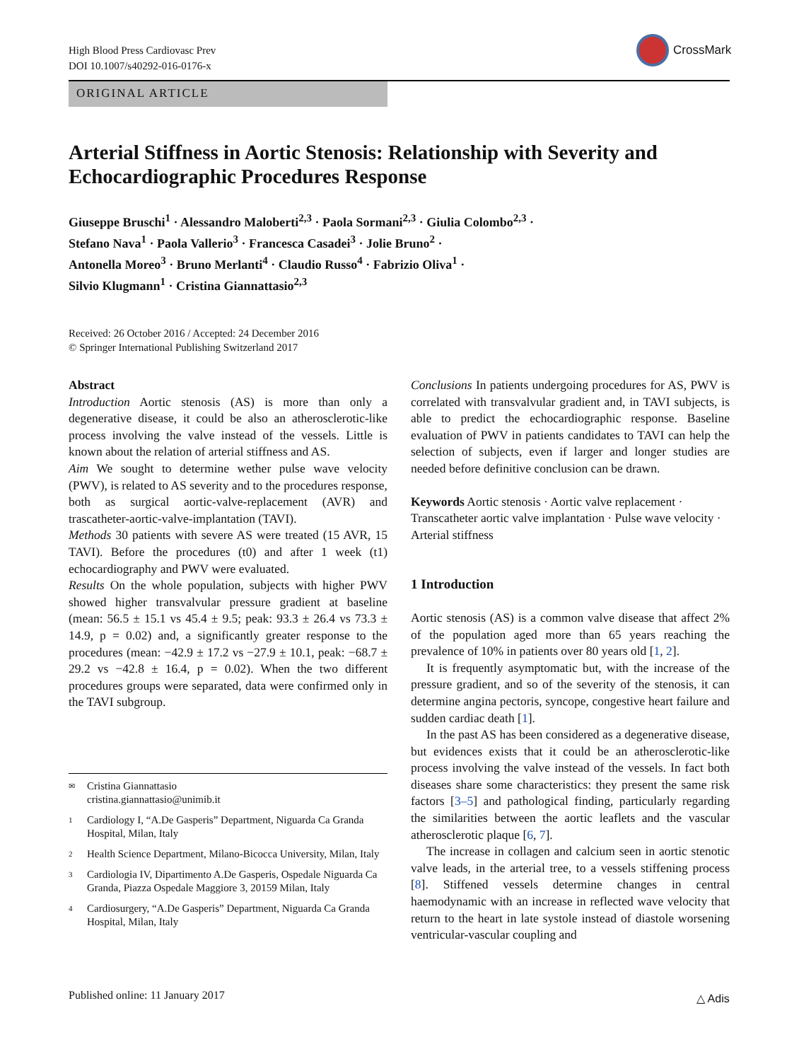High Blood Press Cardiovasc Prev
DOI 10.1007/s40292-016-0176-x
CrossMark
ORIGINAL ARTICLE
Arterial Stiffness in Aortic Stenosis: Relationship with Severity and Echocardiographic Procedures Response
Giuseppe Bruschi<sup>1</sup> · Alessandro Maloberti<sup>2,3</sup> · Paola Sormani<sup>2,3</sup> · Giulia Colombo<sup>2,3</sup> ·
Stefano Nava<sup>1</sup> · Paola Vallerio<sup>3</sup> · Francesca Casadei<sup>3</sup> · Jolie Bruno<sup>2</sup> ·
Antonella Moreo<sup>3</sup> · Bruno Merlanti<sup>4</sup> · Claudio Russo<sup>4</sup> · Fabrizio Oliva<sup>1</sup> ·
Silvio Klugmann<sup>1</sup> · Cristina Giannattasio<sup>2,3</sup>
Received: 26 October 2016 / Accepted: 24 December 2016
© Springer International Publishing Switzerland 2017
Abstract
Introduction Aortic stenosis (AS) is more than only a degenerative disease, it could be also an atherosclerotic-like process involving the valve instead of the vessels. Little is known about the relation of arterial stiffness and AS.
Aim We sought to determine wether pulse wave velocity (PWV), is related to AS severity and to the procedures response, both as surgical aortic-valve-replacement (AVR) and trascatheter-aortic-valve-implantation (TAVI).
Methods 30 patients with severe AS were treated (15 AVR, 15 TAVI). Before the procedures (t0) and after 1 week (t1) echocardiography and PWV were evaluated.
Results On the whole population, subjects with higher PWV showed higher transvalvular pressure gradient at baseline (mean: 56.5 ± 15.1 vs 45.4 ± 9.5; peak: 93.3 ± 26.4 vs 73.3 ± 14.9, p = 0.02) and, a significantly greater response to the procedures (mean: −42.9 ± 17.2 vs −27.9 ± 10.1, peak: −68.7 ± 29.2 vs −42.8 ± 16.4, p = 0.02). When the two different procedures groups were separated, data were confirmed only in the TAVI subgroup.
✉ Cristina Giannattasio
cristina.giannattasio@unimib.it
1 Cardiology I, “A.De Gasperis” Department, Niguarda Ca Granda Hospital, Milan, Italy
2 Health Science Department, Milano-Bicocca University, Milan, Italy
3 Cardiologia IV, Dipartimento A.De Gasperis, Ospedale Niguarda Ca Granda, Piazza Ospedale Maggiore 3, 20159 Milan, Italy
4 Cardiosurgery, “A.De Gasperis” Department, Niguarda Ca Granda Hospital, Milan, Italy
Conclusions In patients undergoing procedures for AS, PWV is correlated with transvalvular gradient and, in TAVI subjects, is able to predict the echocardiographic response. Baseline evaluation of PWV in patients candidates to TAVI can help the selection of subjects, even if larger and longer studies are needed before definitive conclusion can be drawn.
Keywords Aortic stenosis · Aortic valve replacement · Transcatheter aortic valve implantation · Pulse wave velocity · Arterial stiffness
1 Introduction
Aortic stenosis (AS) is a common valve disease that affect 2% of the population aged more than 65 years reaching the prevalence of 10% in patients over 80 years old [1, 2].
It is frequently asymptomatic but, with the increase of the pressure gradient, and so of the severity of the stenosis, it can determine angina pectoris, syncope, congestive heart failure and sudden cardiac death [1].
In the past AS has been considered as a degenerative disease, but evidences exists that it could be an atherosclerotic-like process involving the valve instead of the vessels. In fact both diseases share some characteristics: they present the same risk factors [3–5] and pathological finding, particularly regarding the similarities between the aortic leaflets and the vascular atherosclerotic plaque [6, 7].
The increase in collagen and calcium seen in aortic stenotic valve leads, in the arterial tree, to a vessels stiffening process [8]. Stiffened vessels determine changes in central haemodynamic with an increase in reflected wave velocity that return to the heart in late systole instead of diastole worsening ventricular-vascular coupling and
Published online: 11 January 2017
△ Adis